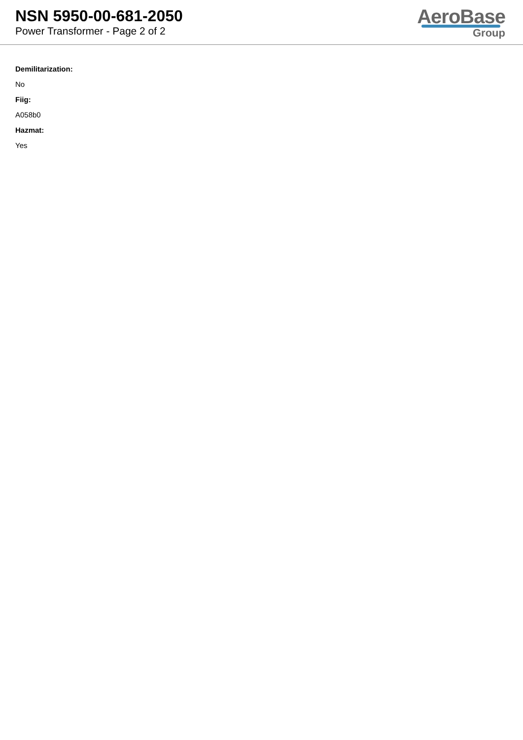NSN 5950-00-681-2050
Power Transformer - Page 2 of 2
AeroBase
Group
Demilitarization:
No
Fiig:
A058b0
Hazmat:
Yes